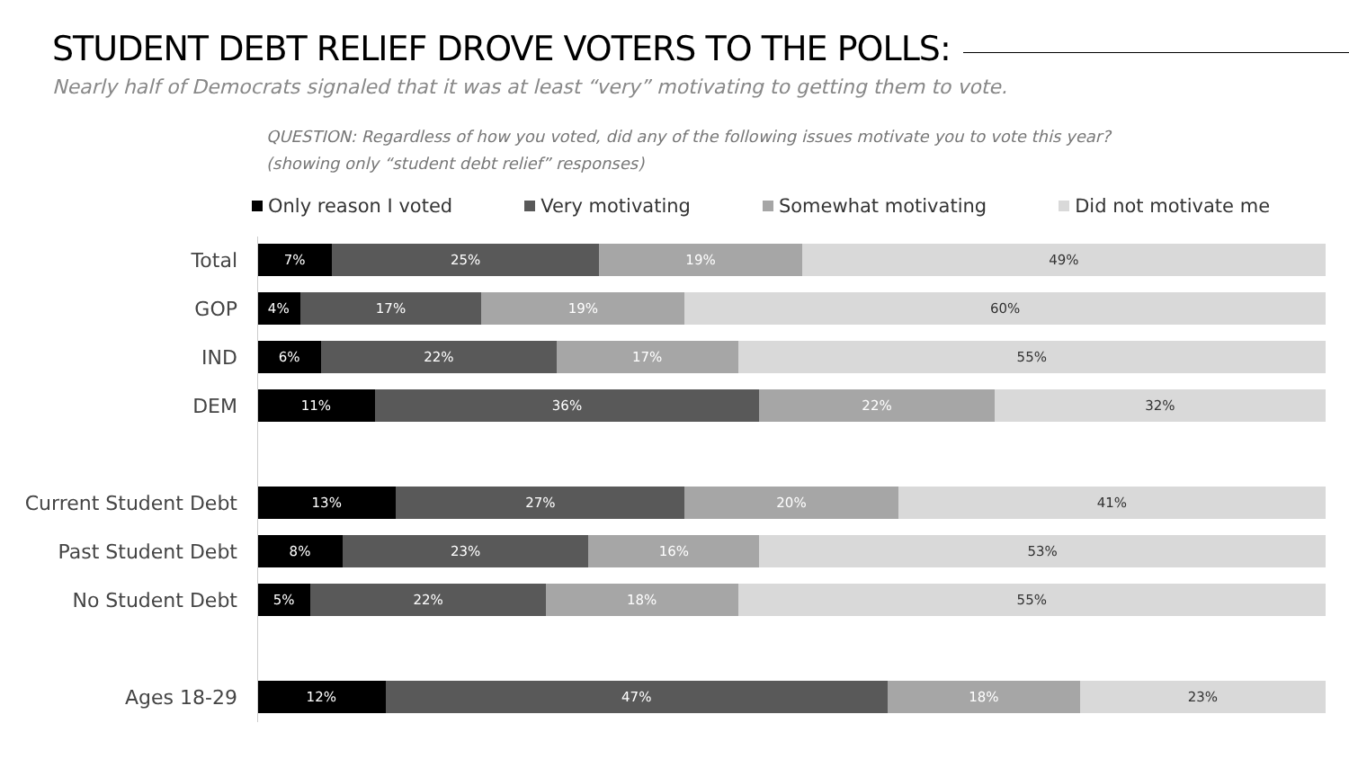STUDENT DEBT RELIEF DROVE VOTERS TO THE POLLS:
Nearly half of Democrats signaled that it was at least “very” motivating to getting them to vote.
QUESTION: Regardless of how you voted, did any of the following issues motivate you to vote this year?
(showing only “student debt relief” responses)
Only reason I voted Very motivating Somewhat motivating Did not motivate me
Total
7% 25% 19% 49%
GOP
4% 17% 19% 60%
IND
6% 22% 17% 55%
DEM
11% 36% 22% 32%
Current Student Debt
13% 27% 20% 41%
Past Student Debt
8% 23% 16% 53%
No Student Debt
5% 22% 18% 55%
Ages 18-29
12% 47% 18% 23%